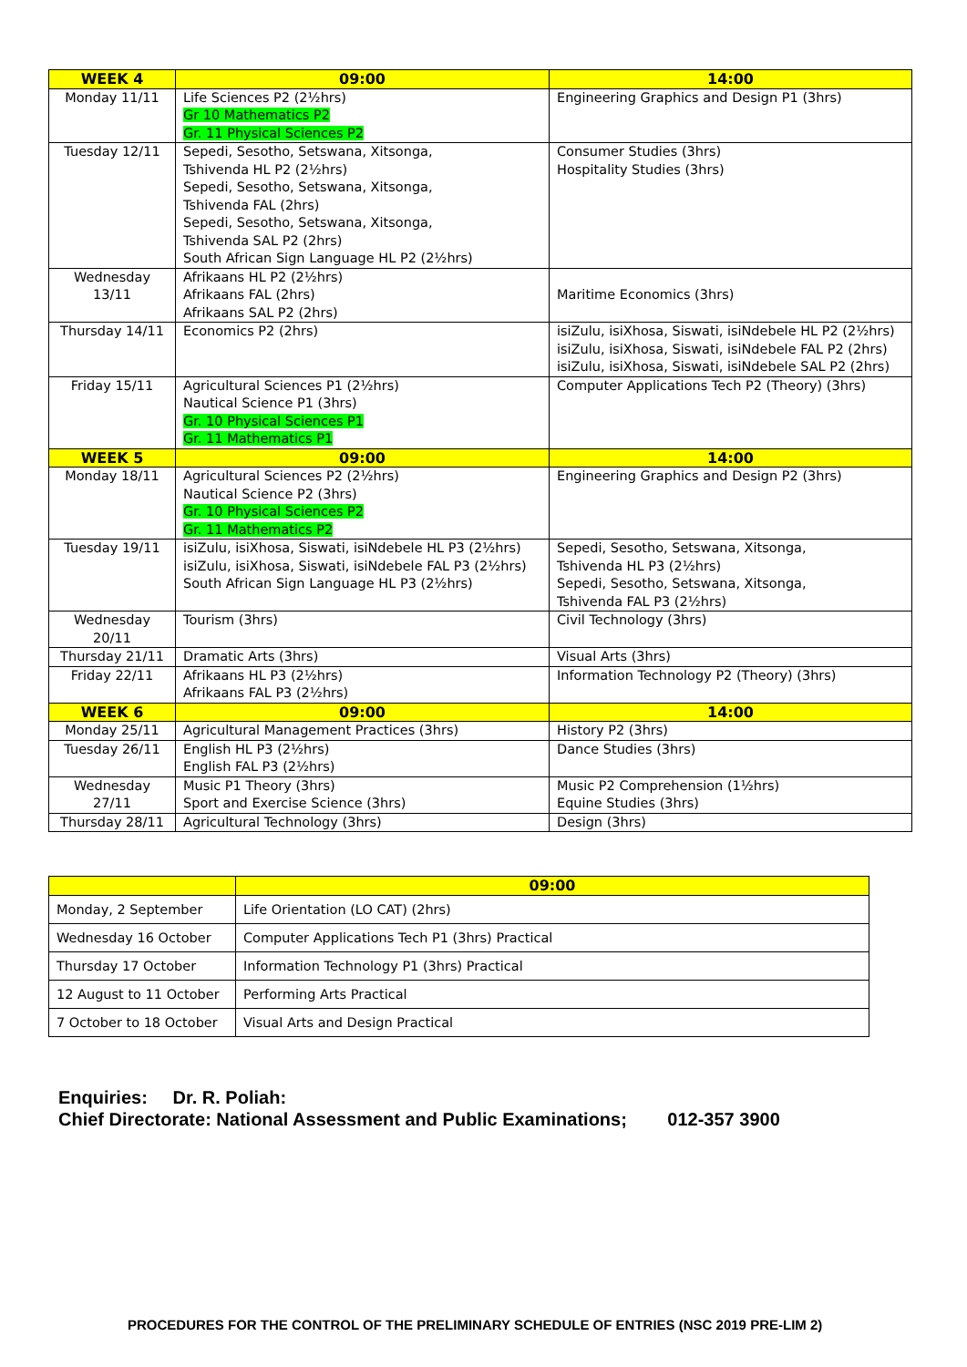| WEEK 4 | 09:00 | 14:00 |
| --- | --- | --- |
| Monday 11/11 | Life Sciences P2 (2½hrs) Gr 10 Mathematics P2 Gr. 11 Physical Sciences P2 | Engineering Graphics and Design P1 (3hrs) |
| Tuesday 12/11 | Sepedi, Sesotho, Setswana, Xitsonga, Tshivenda HL P2 (2½hrs) Sepedi, Sesotho, Setswana, Xitsonga, Tshivenda FAL (2hrs) Sepedi, Sesotho, Setswana, Xitsonga, Tshivenda SAL P2 (2hrs) South African Sign Language HL P2 (2½hrs) | Consumer Studies (3hrs) Hospitality Studies (3hrs) |
| Wednesday 13/11 | Afrikaans HL P2 (2½hrs) Afrikaans FAL (2hrs) Afrikaans SAL P2 (2hrs) | Maritime Economics (3hrs) |
| Thursday 14/11 | Economics P2 (2hrs) | isiZulu, isiXhosa, Siswati, isiNdebele HL P2 (2½hrs) isiZulu, isiXhosa, Siswati, isiNdebele FAL P2 (2hrs) isiZulu, isiXhosa, Siswati, isiNdebele SAL P2 (2hrs) |
| Friday 15/11 | Agricultural Sciences P1 (2½hrs) Nautical Science P1 (3hrs) Gr. 10 Physical Sciences P1 Gr. 11 Mathematics P1 | Computer Applications Tech P2 (Theory) (3hrs) |
| WEEK 5 | 09:00 | 14:00 |
| Monday 18/11 | Agricultural Sciences P2 (2½hrs) Nautical Science P2 (3hrs) Gr. 10 Physical Sciences P2 Gr. 11 Mathematics P2 | Engineering Graphics and Design P2 (3hrs) |
| Tuesday 19/11 | isiZulu, isiXhosa, Siswati, isiNdebele HL P3 (2½hrs) isiZulu, isiXhosa, Siswati, isiNdebele FAL P3 (2½hrs) South African Sign Language HL P3 (2½hrs) | Sepedi, Sesotho, Setswana, Xitsonga, Tshivenda HL P3 (2½hrs) Sepedi, Sesotho, Setswana, Xitsonga, Tshivenda FAL P3 (2½hrs) |
| Wednesday 20/11 | Tourism (3hrs) | Civil Technology (3hrs) |
| Thursday 21/11 | Dramatic Arts (3hrs) | Visual Arts (3hrs) |
| Friday 22/11 | Afrikaans HL P3 (2½hrs) Afrikaans FAL P3 (2½hrs) | Information Technology P2 (Theory) (3hrs) |
| WEEK 6 | 09:00 | 14:00 |
| Monday 25/11 | Agricultural Management Practices (3hrs) | History P2 (3hrs) |
| Tuesday 26/11 | English HL P3 (2½hrs) English FAL P3 (2½hrs) | Dance Studies (3hrs) |
| Wednesday 27/11 | Music P1 Theory (3hrs) Sport and Exercise Science (3hrs) | Music P2 Comprehension (1½hrs) Equine Studies (3hrs) |
| Thursday 28/11 | Agricultural Technology (3hrs) | Design (3hrs) |
| | 09:00 |
| --- | --- |
| Monday, 2 September | Life Orientation (LO CAT) (2hrs) |
| Wednesday 16 October | Computer Applications Tech P1 (3hrs) Practical |
| Thursday 17 October | Information Technology P1 (3hrs) Practical |
| 12 August to 11 October | Performing Arts Practical |
| 7 October to 18 October | Visual Arts and Design Practical |
Enquiries: Dr. R. Poliah:
Chief Directorate: National Assessment and Public Examinations; 012-357 3900
PROCEDURES FOR THE CONTROL OF THE PRELIMINARY SCHEDULE OF ENTRIES (NSC 2019 PRE-LIM 2)